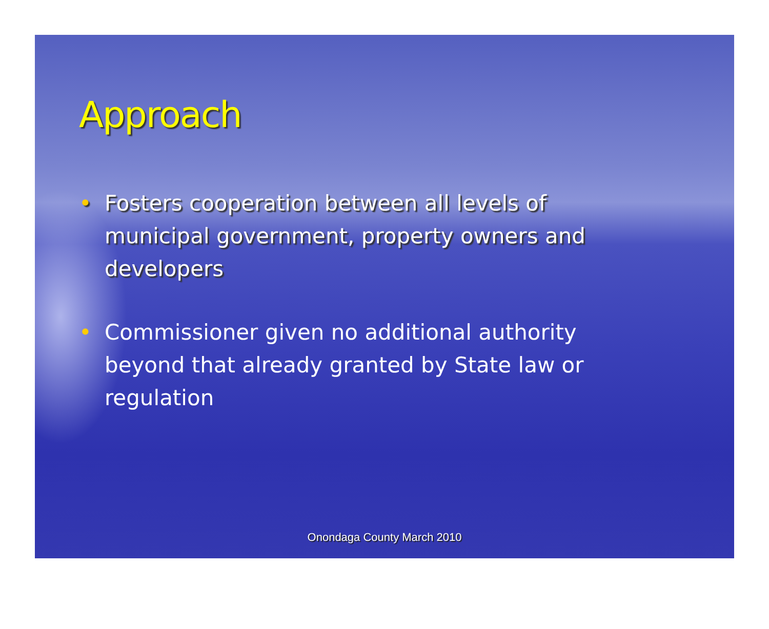Approach
• Fosters cooperation between all levels of municipal government, property owners and developers
• Commissioner given no additional authority beyond that already granted by State law or regulation
Onondaga County March 2010